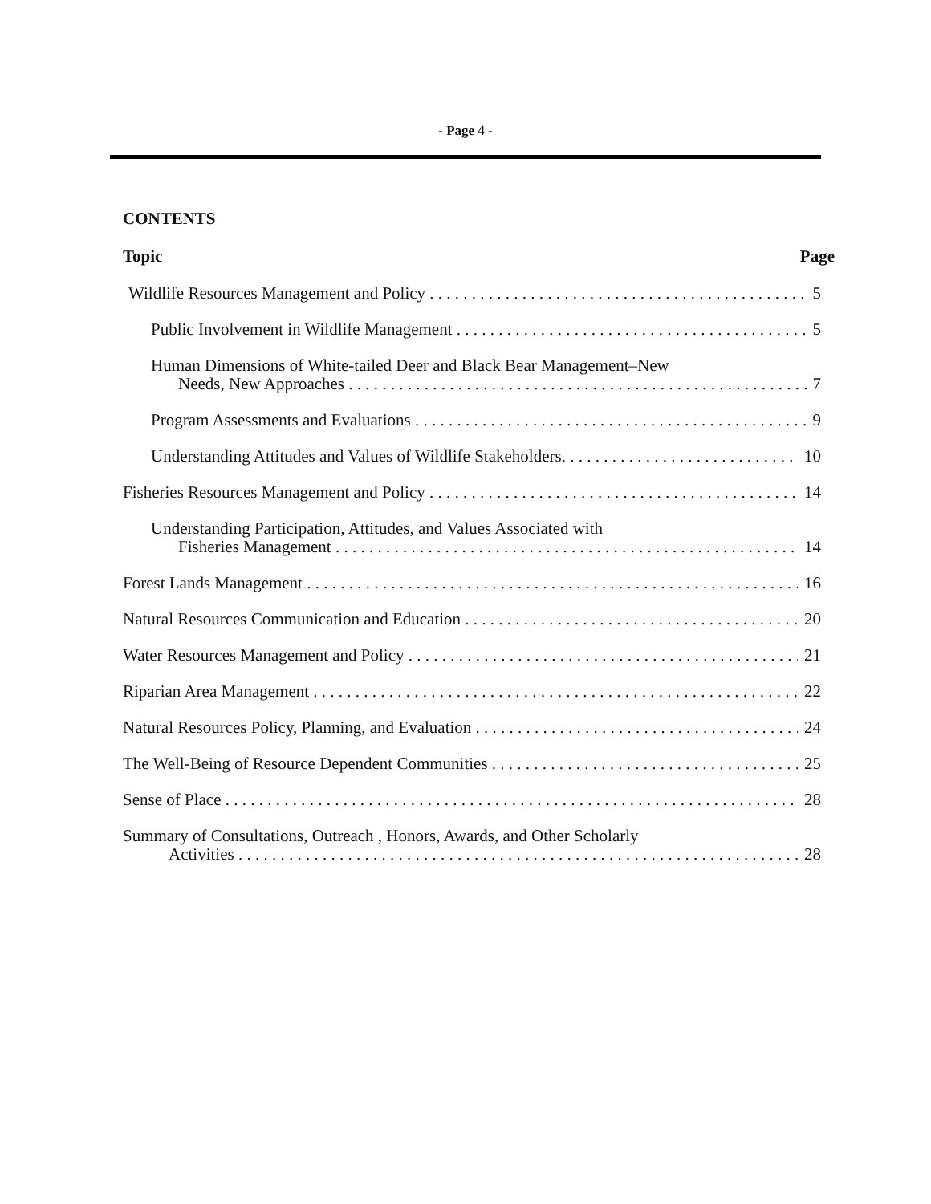- Page 4 -
CONTENTS
Topic Page
Wildlife Resources Management and Policy 5
Public Involvement in Wildlife Management 5
Human Dimensions of White-tailed Deer and Black Bear Management–New
Needs, New Approaches 7
Program Assessments and Evaluations 9
Understanding Attitudes and Values of Wildlife Stakeholders. 10
Fisheries Resources Management and Policy 14
Understanding Participation, Attitudes, and Values Associated with
Fisheries Management 14
Forest Lands Management 16
Natural Resources Communication and Education 20
Water Resources Management and Policy 21
Riparian Area Management 22
Natural Resources Policy, Planning, and Evaluation 24
The Well-Being of Resource Dependent Communities 25
Sense of Place 28
Summary of Consultations, Outreach , Honors, Awards, and Other Scholarly
Activities 28